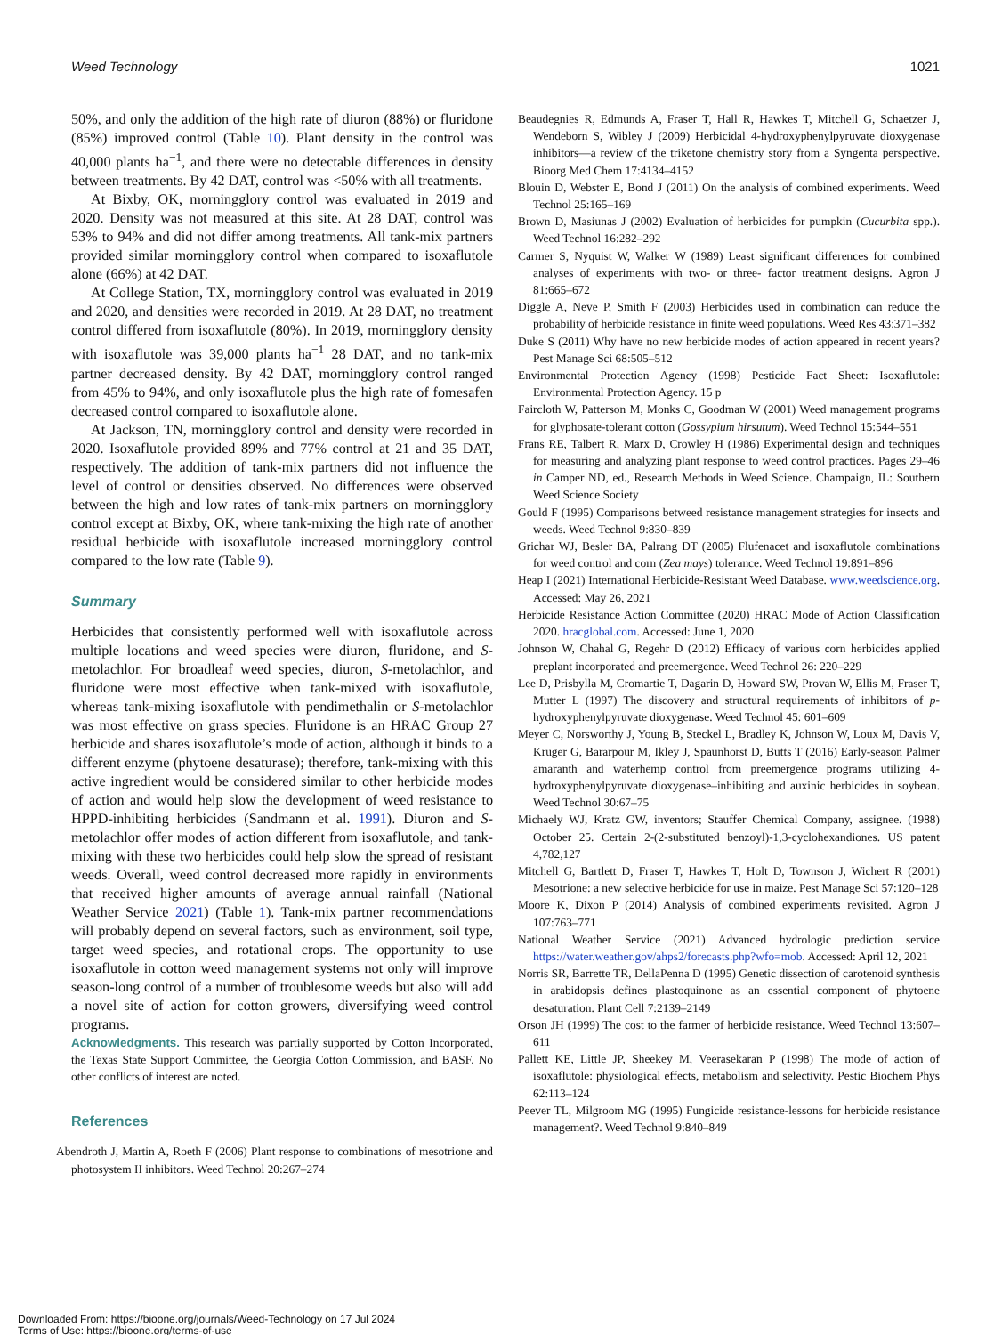Weed Technology 1021
50%, and only the addition of the high rate of diuron (88%) or fluridone (85%) improved control (Table 10). Plant density in the control was 40,000 plants ha<sup>−1</sup>, and there were no detectable differences in density between treatments. By 42 DAT, control was <50% with all treatments.
At Bixby, OK, morningglory control was evaluated in 2019 and 2020. Density was not measured at this site. At 28 DAT, control was 53% to 94% and did not differ among treatments. All tank-mix partners provided similar morningglory control when compared to isoxaflutole alone (66%) at 42 DAT.
At College Station, TX, morningglory control was evaluated in 2019 and 2020, and densities were recorded in 2019. At 28 DAT, no treatment control differed from isoxaflutole (80%). In 2019, morningglory density with isoxaflutole was 39,000 plants ha<sup>−1</sup> 28 DAT, and no tank-mix partner decreased density. By 42 DAT, morningglory control ranged from 45% to 94%, and only isoxaflutole plus the high rate of fomesafen decreased control compared to isoxaflutole alone.
At Jackson, TN, morningglory control and density were recorded in 2020. Isoxaflutole provided 89% and 77% control at 21 and 35 DAT, respectively. The addition of tank-mix partners did not influence the level of control or densities observed. No differences were observed between the high and low rates of tank-mix partners on morningglory control except at Bixby, OK, where tank-mixing the high rate of another residual herbicide with isoxaflutole increased morningglory control compared to the low rate (Table 9).
Summary
Herbicides that consistently performed well with isoxaflutole across multiple locations and weed species were diuron, fluridone, and S-metolachlor. For broadleaf weed species, diuron, S-metolachlor, and fluridone were most effective when tank-mixed with isoxaflutole, whereas tank-mixing isoxaflutole with pendimethalin or S-metolachlor was most effective on grass species. Fluridone is an HRAC Group 27 herbicide and shares isoxaflutole’s mode of action, although it binds to a different enzyme (phytoene desaturase); therefore, tank-mixing with this active ingredient would be considered similar to other herbicide modes of action and would help slow the development of weed resistance to HPPD-inhibiting herbicides (Sandmann et al. 1991). Diuron and S-metolachlor offer modes of action different from isoxaflutole, and tank-mixing with these two herbicides could help slow the spread of resistant weeds. Overall, weed control decreased more rapidly in environments that received higher amounts of average annual rainfall (National Weather Service 2021) (Table 1). Tank-mix partner recommendations will probably depend on several factors, such as environment, soil type, target weed species, and rotational crops. The opportunity to use isoxaflutole in cotton weed management systems not only will improve season-long control of a number of troublesome weeds but also will add a novel site of action for cotton growers, diversifying weed control programs.
Acknowledgments. This research was partially supported by Cotton Incorporated, the Texas State Support Committee, the Georgia Cotton Commission, and BASF. No other conflicts of interest are noted.
References
Abendroth J, Martin A, Roeth F (2006) Plant response to combinations of mesotrione and photosystem II inhibitors. Weed Technol 20:267–274
Beaudegnies R, Edmunds A, Fraser T, Hall R, Hawkes T, Mitchell G, Schaetzer J, Wendeborn S, Wibley J (2009) Herbicidal 4-hydroxyphenylpyruvate dioxygenase inhibitors—a review of the triketone chemistry story from a Syngenta perspective. Bioorg Med Chem 17:4134–4152
Blouin D, Webster E, Bond J (2011) On the analysis of combined experiments. Weed Technol 25:165–169
Brown D, Masiunas J (2002) Evaluation of herbicides for pumpkin (Cucurbita spp.). Weed Technol 16:282–292
Carmer S, Nyquist W, Walker W (1989) Least significant differences for combined analyses of experiments with two- or three- factor treatment designs. Agron J 81:665–672
Diggle A, Neve P, Smith F (2003) Herbicides used in combination can reduce the probability of herbicide resistance in finite weed populations. Weed Res 43:371–382
Duke S (2011) Why have no new herbicide modes of action appeared in recent years? Pest Manage Sci 68:505–512
Environmental Protection Agency (1998) Pesticide Fact Sheet: Isoxaflutole: Environmental Protection Agency. 15 p
Faircloth W, Patterson M, Monks C, Goodman W (2001) Weed management programs for glyphosate-tolerant cotton (Gossypium hirsutum). Weed Technol 15:544–551
Frans RE, Talbert R, Marx D, Crowley H (1986) Experimental design and techniques for measuring and analyzing plant response to weed control practices. Pages 29–46 in Camper ND, ed., Research Methods in Weed Science. Champaign, IL: Southern Weed Science Society
Gould F (1995) Comparisons betweed resistance management strategies for insects and weeds. Weed Technol 9:830–839
Grichar WJ, Besler BA, Palrang DT (2005) Flufenacet and isoxaflutole combinations for weed control and corn (Zea mays) tolerance. Weed Technol 19:891–896
Heap I (2021) International Herbicide-Resistant Weed Database. www.weedscience.org. Accessed: May 26, 2021
Herbicide Resistance Action Committee (2020) HRAC Mode of Action Classification 2020. hracglobal.com. Accessed: June 1, 2020
Johnson W, Chahal G, Regehr D (2012) Efficacy of various corn herbicides applied preplant incorporated and preemergence. Weed Technol 26: 220–229
Lee D, Prisbylla M, Cromartie T, Dagarin D, Howard SW, Provan W, Ellis M, Fraser T, Mutter L (1997) The discovery and structural requirements of inhibitors of p-hydroxyphenylpyruvate dioxygenase. Weed Technol 45: 601–609
Meyer C, Norsworthy J, Young B, Steckel L, Bradley K, Johnson W, Loux M, Davis V, Kruger G, Bararpour M, Ikley J, Spaunhorst D, Butts T (2016) Early-season Palmer amaranth and waterhemp control from preemergence programs utilizing 4-hydroxyphenylpyruvate dioxygenase–inhibiting and auxinic herbicides in soybean. Weed Technol 30:67–75
Michaely WJ, Kratz GW, inventors; Stauffer Chemical Company, assignee. (1988) October 25. Certain 2-(2-substituted benzoyl)-1,3-cyclohexandiones. US patent 4,782,127
Mitchell G, Bartlett D, Fraser T, Hawkes T, Holt D, Townson J, Wichert R (2001) Mesotrione: a new selective herbicide for use in maize. Pest Manage Sci 57:120–128
Moore K, Dixon P (2014) Analysis of combined experiments revisited. Agron J 107:763–771
National Weather Service (2021) Advanced hydrologic prediction service https://water.weather.gov/ahps2/forecasts.php?wfo=mob. Accessed: April 12, 2021
Norris SR, Barrette TR, DellaPenna D (1995) Genetic dissection of carotenoid synthesis in arabidopsis defines plastoquinone as an essential component of phytoene desaturation. Plant Cell 7:2139–2149
Orson JH (1999) The cost to the farmer of herbicide resistance. Weed Technol 13:607–611
Pallett KE, Little JP, Sheekey M, Veerasekaran P (1998) The mode of action of isoxaflutole: physiological effects, metabolism and selectivity. Pestic Biochem Phys 62:113–124
Peever TL, Milgroom MG (1995) Fungicide resistance-lessons for herbicide resistance management?. Weed Technol 9:840–849
Downloaded From: https://bioone.org/journals/Weed-Technology on 17 Jul 2024
Terms of Use: https://bioone.org/terms-of-use